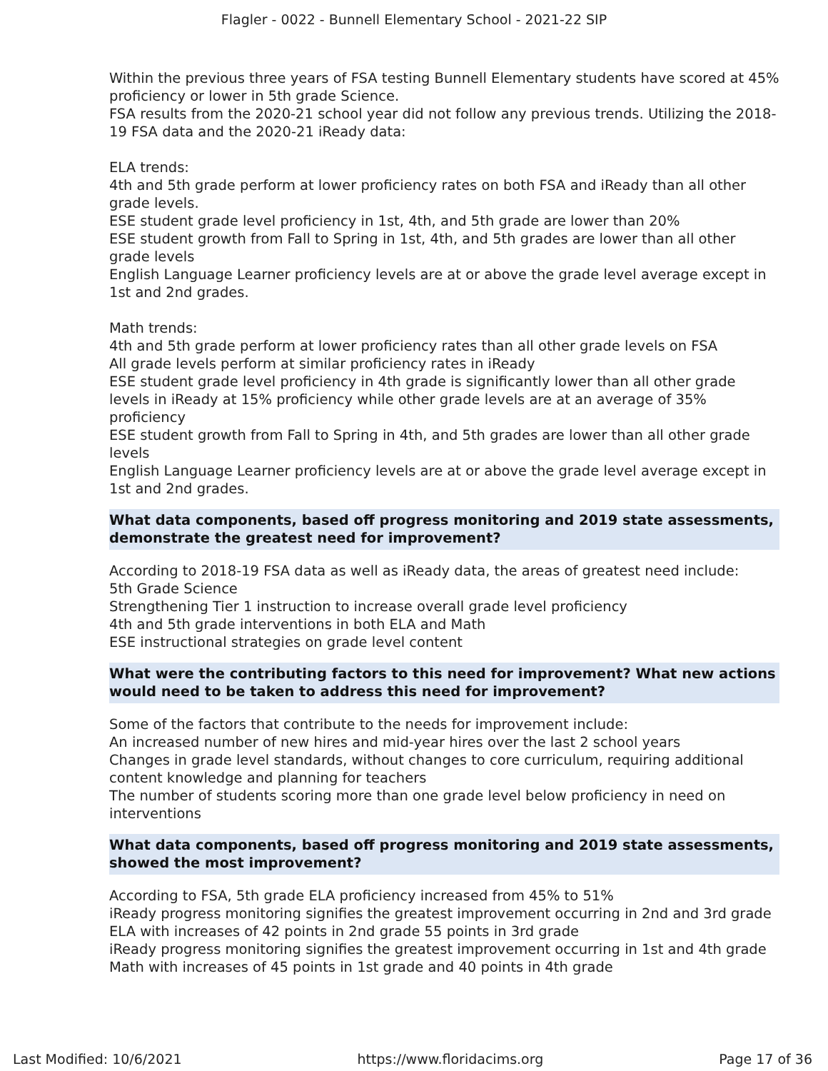Flagler - 0022 - Bunnell Elementary School - 2021-22 SIP
Within the previous three years of FSA testing Bunnell Elementary students have scored at 45% proficiency or lower in 5th grade Science.
FSA results from the 2020-21 school year did not follow any previous trends. Utilizing the 2018-19 FSA data and the 2020-21 iReady data:
ELA trends:
4th and 5th grade perform at lower proficiency rates on both FSA and iReady than all other grade levels.
ESE student grade level proficiency in 1st, 4th, and 5th grade are lower than 20%
ESE student growth from Fall to Spring in 1st, 4th, and 5th grades are lower than all other grade levels
English Language Learner proficiency levels are at or above the grade level average except in 1st and 2nd grades.
Math trends:
4th and 5th grade perform at lower proficiency rates than all other grade levels on FSA
All grade levels perform at similar proficiency rates in iReady
ESE student grade level proficiency in 4th grade is significantly lower than all other grade levels in iReady at 15% proficiency while other grade levels are at an average of 35% proficiency
ESE student growth from Fall to Spring in 4th, and 5th grades are lower than all other grade levels
English Language Learner proficiency levels are at or above the grade level average except in 1st and 2nd grades.
What data components, based off progress monitoring and 2019 state assessments, demonstrate the greatest need for improvement?
According to 2018-19 FSA data as well as iReady data, the areas of greatest need include:
5th Grade Science
Strengthening Tier 1 instruction to increase overall grade level proficiency
4th and 5th grade interventions in both ELA and Math
ESE instructional strategies on grade level content
What were the contributing factors to this need for improvement? What new actions would need to be taken to address this need for improvement?
Some of the factors that contribute to the needs for improvement include:
An increased number of new hires and mid-year hires over the last 2 school years
Changes in grade level standards, without changes to core curriculum, requiring additional content knowledge and planning for teachers
The number of students scoring more than one grade level below proficiency in need on interventions
What data components, based off progress monitoring and 2019 state assessments, showed the most improvement?
According to FSA, 5th grade ELA proficiency increased from 45% to 51%
iReady progress monitoring signifies the greatest improvement occurring in 2nd and 3rd grade ELA with increases of 42 points in 2nd grade 55 points in 3rd grade
iReady progress monitoring signifies the greatest improvement occurring in 1st and 4th grade Math with increases of 45 points in 1st grade and 40 points in 4th grade
Last Modified: 10/6/2021 https://www.floridacims.org Page 17 of 36